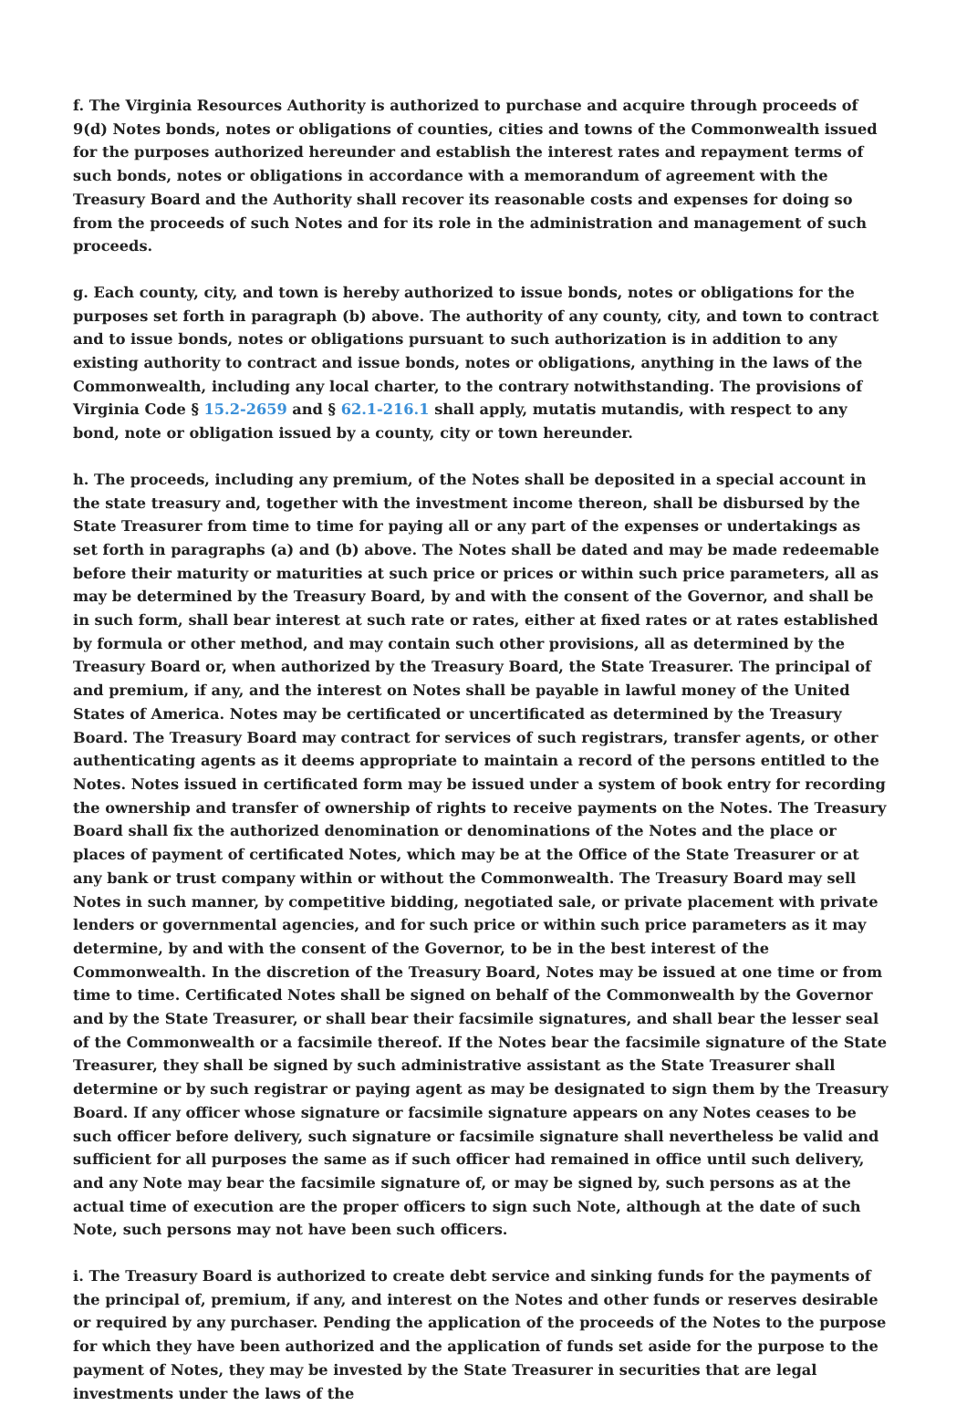f. The Virginia Resources Authority is authorized to purchase and acquire through proceeds of 9(d) Notes bonds, notes or obligations of counties, cities and towns of the Commonwealth issued for the purposes authorized hereunder and establish the interest rates and repayment terms of such bonds, notes or obligations in accordance with a memorandum of agreement with the Treasury Board and the Authority shall recover its reasonable costs and expenses for doing so from the proceeds of such Notes and for its role in the administration and management of such proceeds.
g. Each county, city, and town is hereby authorized to issue bonds, notes or obligations for the purposes set forth in paragraph (b) above. The authority of any county, city, and town to contract and to issue bonds, notes or obligations pursuant to such authorization is in addition to any existing authority to contract and issue bonds, notes or obligations, anything in the laws of the Commonwealth, including any local charter, to the contrary notwithstanding. The provisions of Virginia Code § 15.2-2659 and § 62.1-216.1 shall apply, mutatis mutandis, with respect to any bond, note or obligation issued by a county, city or town hereunder.
h. The proceeds, including any premium, of the Notes shall be deposited in a special account in the state treasury and, together with the investment income thereon, shall be disbursed by the State Treasurer from time to time for paying all or any part of the expenses or undertakings as set forth in paragraphs (a) and (b) above. The Notes shall be dated and may be made redeemable before their maturity or maturities at such price or prices or within such price parameters, all as may be determined by the Treasury Board, by and with the consent of the Governor, and shall be in such form, shall bear interest at such rate or rates, either at fixed rates or at rates established by formula or other method, and may contain such other provisions, all as determined by the Treasury Board or, when authorized by the Treasury Board, the State Treasurer. The principal of and premium, if any, and the interest on Notes shall be payable in lawful money of the United States of America. Notes may be certificated or uncertificated as determined by the Treasury Board. The Treasury Board may contract for services of such registrars, transfer agents, or other authenticating agents as it deems appropriate to maintain a record of the persons entitled to the Notes. Notes issued in certificated form may be issued under a system of book entry for recording the ownership and transfer of ownership of rights to receive payments on the Notes. The Treasury Board shall fix the authorized denomination or denominations of the Notes and the place or places of payment of certificated Notes, which may be at the Office of the State Treasurer or at any bank or trust company within or without the Commonwealth. The Treasury Board may sell Notes in such manner, by competitive bidding, negotiated sale, or private placement with private lenders or governmental agencies, and for such price or within such price parameters as it may determine, by and with the consent of the Governor, to be in the best interest of the Commonwealth. In the discretion of the Treasury Board, Notes may be issued at one time or from time to time. Certificated Notes shall be signed on behalf of the Commonwealth by the Governor and by the State Treasurer, or shall bear their facsimile signatures, and shall bear the lesser seal of the Commonwealth or a facsimile thereof. If the Notes bear the facsimile signature of the State Treasurer, they shall be signed by such administrative assistant as the State Treasurer shall determine or by such registrar or paying agent as may be designated to sign them by the Treasury Board. If any officer whose signature or facsimile signature appears on any Notes ceases to be such officer before delivery, such signature or facsimile signature shall nevertheless be valid and sufficient for all purposes the same as if such officer had remained in office until such delivery, and any Note may bear the facsimile signature of, or may be signed by, such persons as at the actual time of execution are the proper officers to sign such Note, although at the date of such Note, such persons may not have been such officers.
i. The Treasury Board is authorized to create debt service and sinking funds for the payments of the principal of, premium, if any, and interest on the Notes and other funds or reserves desirable or required by any purchaser. Pending the application of the proceeds of the Notes to the purpose for which they have been authorized and the application of funds set aside for the purpose to the payment of Notes, they may be invested by the State Treasurer in securities that are legal investments under the laws of the